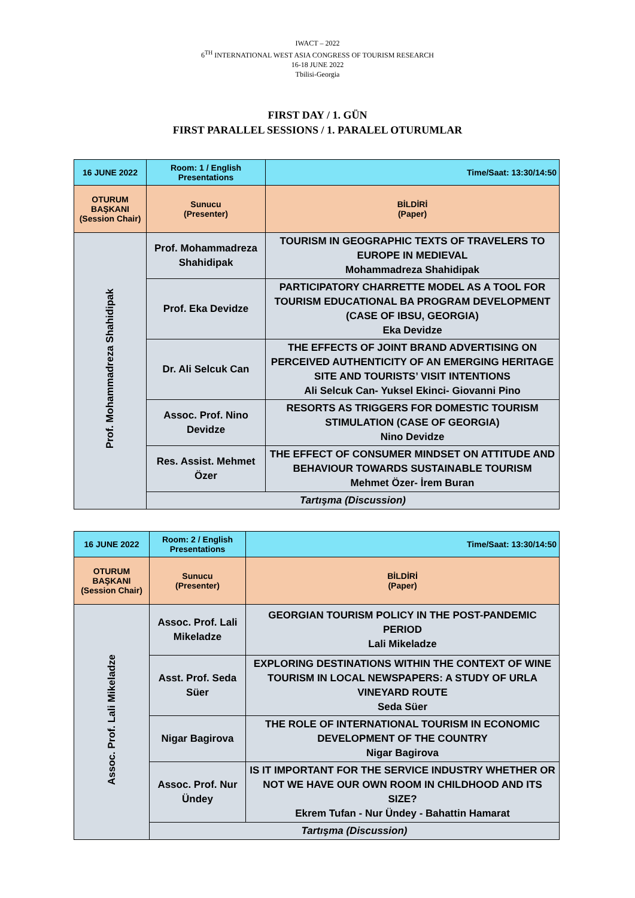IWACT – 2022
6<sup>TH</sup> INTERNATIONAL WEST ASIA CONGRESS OF TOURISM RESEARCH
16-18 JUNE 2022
Tbilisi-Georgia
FIRST DAY / 1. GÜN
FIRST PARALLEL SESSIONS / 1. PARALEL OTURUMLAR
| 16 JUNE 2022 | Room: 1 / English Presentations | Time/Saat: 13:30/14:50 |
| OTURUM BAŞKANI (Session Chair) | Sunucu (Presenter) | BİLDİRİ (Paper) |
| Prof. Mohammadreza Shahidipak | Prof. Mohammadreza Shahidipak | TOURISM IN GEOGRAPHIC TEXTS OF TRAVELERS TO EUROPE IN MEDIEVAL Mohammadreza Shahidipak |
| | Prof. Eka Devidze | PARTICIPATORY CHARRETTE MODEL AS A TOOL FOR TOURISM EDUCATIONAL BA PROGRAM DEVELOPMENT (CASE OF IBSU, GEORGIA) Eka Devidze |
| | Dr. Ali Selcuk Can | THE EFFECTS OF JOINT BRAND ADVERTISING ON PERCEIVED AUTHENTICITY OF AN EMERGING HERITAGE SITE AND TOURISTS’ VISIT INTENTIONS Ali Selcuk Can- Yuksel Ekinci- Giovanni Pino |
| | Assoc. Prof. Nino Devidze | RESORTS AS TRIGGERS FOR DOMESTIC TOURISM STIMULATION (CASE OF GEORGIA) Nino Devidze |
| | Res. Assist. Mehmet Özer | THE EFFECT OF CONSUMER MINDSET ON ATTITUDE AND BEHAVIOUR TOWARDS SUSTAINABLE TOURISM Mehmet Özer- İrem Buran |
| | Tartışma (Discussion) | |
| 16 JUNE 2022 | Room: 2 / English Presentations | Time/Saat: 13:30/14:50 |
| OTURUM BAŞKANI (Session Chair) | Sunucu (Presenter) | BİLDİRİ (Paper) |
| Assoc. Prof. Lali Mikeladze | Assoc. Prof. Lali Mikeladze | GEORGIAN TOURISM POLICY IN THE POST-PANDEMIC PERIOD Lali Mikeladze |
| | Asst. Prof. Seda Süer | EXPLORING DESTINATIONS WITHIN THE CONTEXT OF WINE TOURISM IN LOCAL NEWSPAPERS: A STUDY OF URLA VINEYARD ROUTE Seda Süer |
| | Nigar Bagirova | THE ROLE OF INTERNATIONAL TOURISM IN ECONOMIC DEVELOPMENT OF THE COUNTRY Nigar Bagirova |
| | Assoc. Prof. Nur Ündey | IS IT IMPORTANT FOR THE SERVICE INDUSTRY WHETHER OR NOT WE HAVE OUR OWN ROOM IN CHILDHOOD AND ITS SIZE? Ekrem Tufan - Nur Ündey - Bahattin Hamarat |
| | Tartışma (Discussion) | |